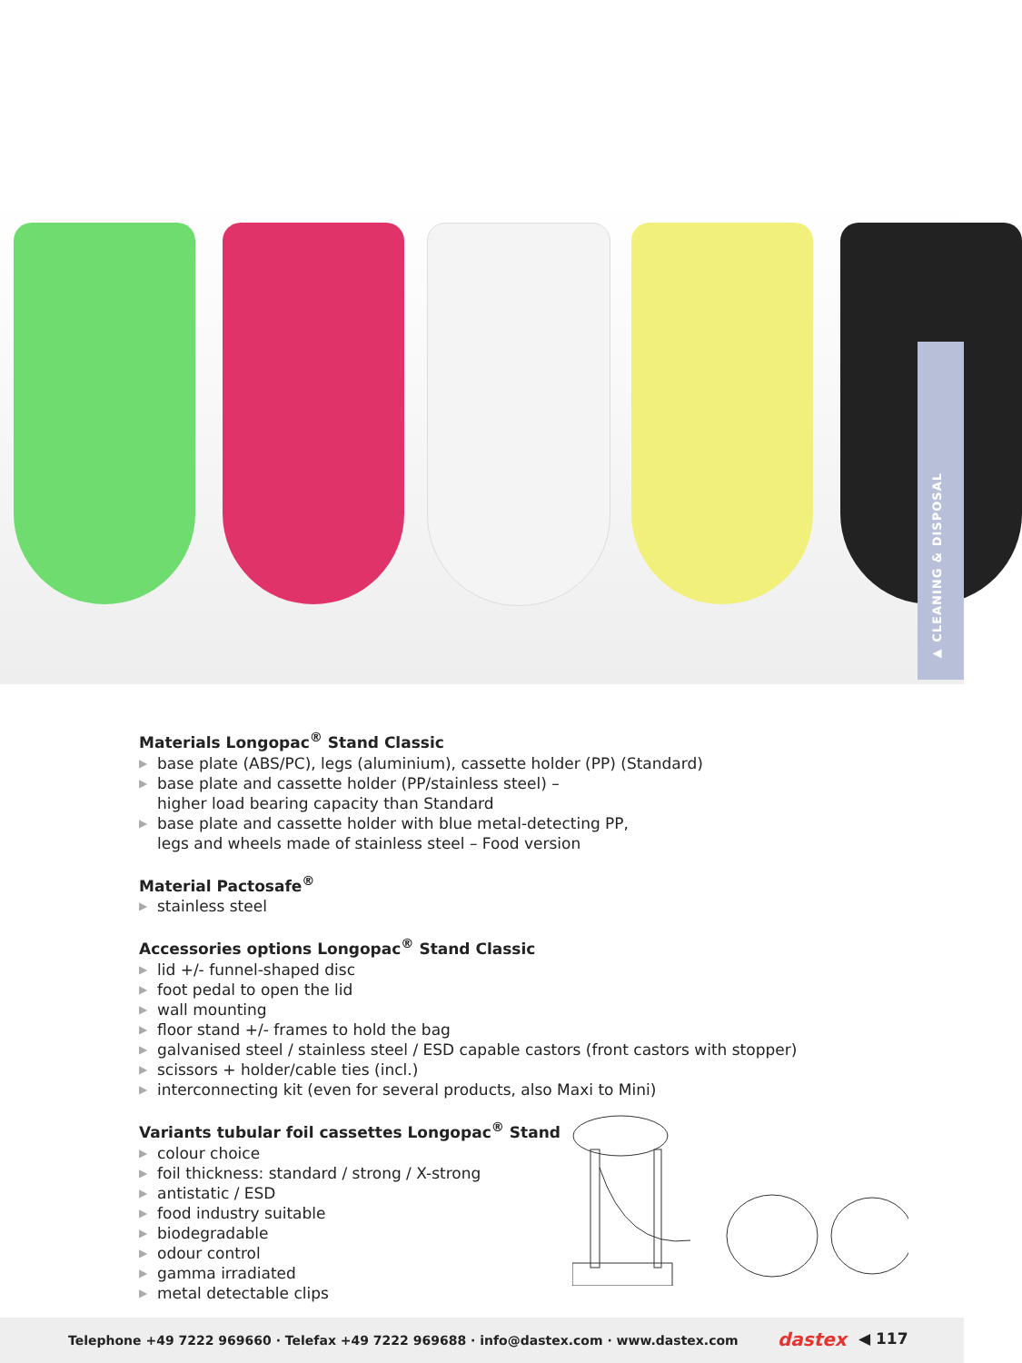▶ CLEANING & DISPOSAL
Materials Longopac<sup>®</sup> Stand Classic
▶ base plate (ABS/PC), legs (aluminium), cassette holder (PP) (Standard)
▶ base plate and cassette holder (PP/stainless steel) –
higher load bearing capacity than Standard
▶ base plate and cassette holder with blue metal-detecting PP,
legs and wheels made of stainless steel – Food version
Material Pactosafe<sup>®</sup>
▶ stainless steel
Accessories options Longopac<sup>®</sup> Stand Classic
▶ lid +/- funnel-shaped disc
▶ foot pedal to open the lid
▶ wall mounting
▶ floor stand +/- frames to hold the bag
▶ galvanised steel / stainless steel / ESD capable castors (front castors with stopper)
▶ scissors + holder/cable ties (incl.)
▶ interconnecting kit (even for several products, also Maxi to Mini)
Variants tubular foil cassettes Longopac<sup>®</sup> Stand
▶ colour choice
▶ foil thickness: standard / strong / X-strong
▶ antistatic / ESD
▶ food industry suitable
▶ biodegradable
▶ odour control
▶ gamma irradiated
▶ metal detectable clips
Telephone +49 7222 969660 · Telefax +49 7222 969688 · info@dastex.com · www.dastex.com
dastex ◀ 117